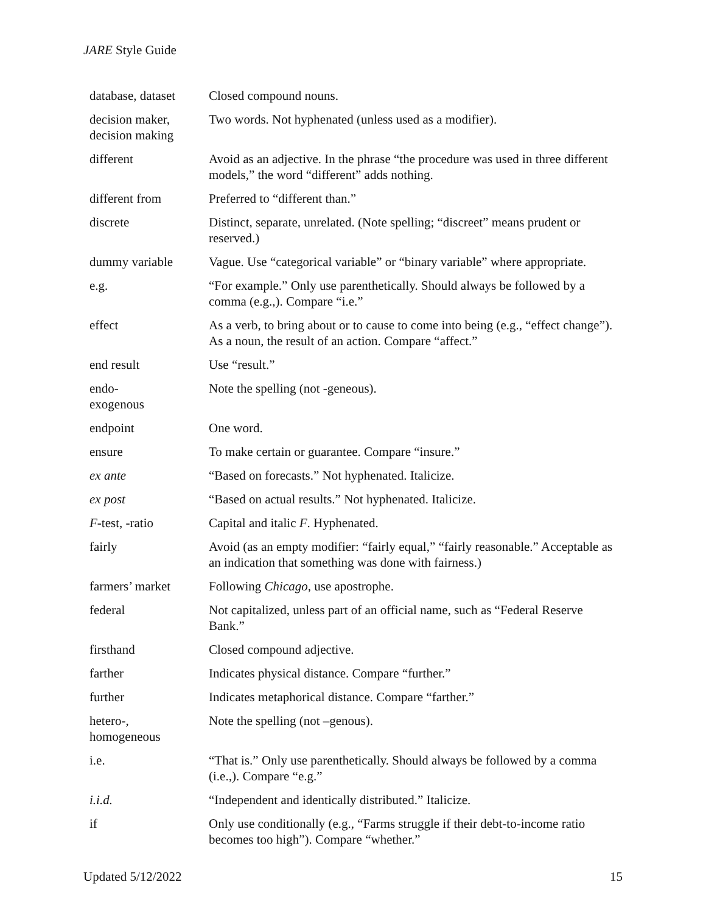JARE Style Guide
| database, dataset | Closed compound nouns. |
| decision maker, decision making | Two words. Not hyphenated (unless used as a modifier). |
| different | Avoid as an adjective. In the phrase “the procedure was used in three different models,” the word “different” adds nothing. |
| different from | Preferred to “different than.” |
| discrete | Distinct, separate, unrelated. (Note spelling; “discreet” means prudent or reserved.) |
| dummy variable | Vague. Use “categorical variable” or “binary variable” where appropriate. |
| e.g. | “For example.” Only use parenthetically. Should always be followed by a comma (e.g.,). Compare “i.e.” |
| effect | As a verb, to bring about or to cause to come into being (e.g., “effect change”). As a noun, the result of an action. Compare “affect.” |
| end result | Use “result.” |
| endo- exogenous | Note the spelling (not -geneous). |
| endpoint | One word. |
| ensure | To make certain or guarantee. Compare “insure.” |
| ex ante | “Based on forecasts.” Not hyphenated. Italicize. |
| ex post | “Based on actual results.” Not hyphenated. Italicize. |
| F -test, -ratio | Capital and italic F . Hyphenated. |
| fairly | Avoid (as an empty modifier: “fairly equal,” “fairly reasonable.” Acceptable as an indication that something was done with fairness.) |
| farmers’ market | Following Chicago , use apostrophe. |
| federal | Not capitalized, unless part of an official name, such as “Federal Reserve Bank.” |
| firsthand | Closed compound adjective. |
| farther | Indicates physical distance. Compare “further.” |
| further | Indicates metaphorical distance. Compare “farther.” |
| hetero-, homogeneous | Note the spelling (not –genous). |
| i.e. | “That is.” Only use parenthetically. Should always be followed by a comma (i.e.,). Compare “e.g.” |
| i.i.d. | “Independent and identically distributed.” Italicize. |
| if | Only use conditionally (e.g., “Farms struggle if their debt-to-income ratio becomes too high”). Compare “whether.” |
Updated 5/12/2022 15